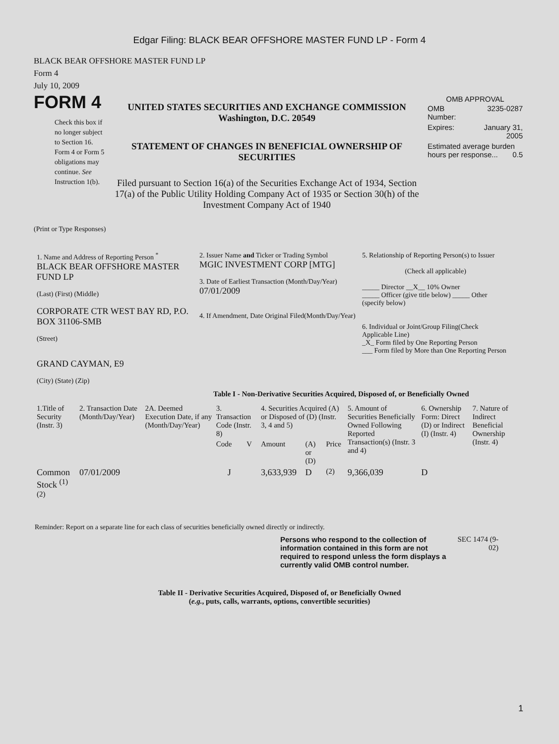Edgar Filing: BLACK BEAR OFFSHORE MASTER FUND LP - Form 4
BLACK BEAR OFFSHORE MASTER FUND LP
Form 4
July 10, 2009
FORM 4
Check this box if no longer subject to Section 16. Form 4 or Form 5 obligations may continue. See Instruction 1(b).
UNITED STATES SECURITIES AND EXCHANGE COMMISSION
Washington, D.C. 20549
STATEMENT OF CHANGES IN BENEFICIAL OWNERSHIP OF SECURITIES
Filed pursuant to Section 16(a) of the Securities Exchange Act of 1934, Section 17(a) of the Public Utility Holding Company Act of 1935 or Section 30(h) of the Investment Company Act of 1940
OMB APPROVAL
| OMB Number: | 3235-0287 |
| Expires: | January 31, 2005 |
| Estimated average burden hours per response... 0.5 | |
(Print or Type Responses)
| 1. Name and Address of Reporting Person <sup>*</sup> BLACK BEAR OFFSHORE MASTER FUND LP (Last) (First) (Middle) CORPORATE CTR WEST BAY RD, P.O. BOX 31106-SMB (Street) GRAND CAYMAN, E9 (City) (State) (Zip) | 2. Issuer Name and Ticker or Trading Symbol MGIC INVESTMENT CORP [MTG] 3. Date of Earliest Transaction (Month/Day/Year) 07/01/2009 4. If Amendment, Date Original Filed(Month/Day/Year) | 5. Relationship of Reporting Person(s) to Issuer (Check all applicable) _____ Director __X__ 10% Owner _____ Officer (give title below) _____ Other (specify below) 6. Individual or Joint/Group Filing(Check Applicable Line) _X_ Form filed by One Reporting Person ___ Form filed by More than One Reporting Person |
Table I - Non-Derivative Securities Acquired, Disposed of, or Beneficially Owned
| 1.Title of Security (Instr. 3) | 2. Transaction Date (Month/Day/Year) | 2A. Deemed Execution Date, if any (Month/Day/Year) | 3. Transaction Code (Instr. 8) | | 4. Securities Acquired (A) or Disposed of (D) (Instr. 3, 4 and 5) | | | 5. Amount of Securities Beneficially Owned Following Reported Transaction(s) (Instr. 3 and 4) | 6. Ownership Form: Direct (D) or Indirect (I) (Instr. 4) | 7. Nature of Indirect Beneficial Ownership (Instr. 4) |
| --- | --- | --- | --- | --- | --- | --- | --- | --- | --- | --- |
| | | | Code | V | Amount | (A) or (D) | Price | | | |
| Common Stock <sup>(1)</sup> <sup>(2)</sup> | 07/01/2009 | | J | | 3,633,939 | D | <sup>(2)</sup> | 9,366,039 | D | |
Reminder: Report on a separate line for each class of securities beneficially owned directly or indirectly.
Persons who respond to the collection of information contained in this form are not required to respond unless the form displays a currently valid OMB control number.
SEC 1474 (9-02)
Table II - Derivative Securities Acquired, Disposed of, or Beneficially Owned
(e.g., puts, calls, warrants, options, convertible securities)
1